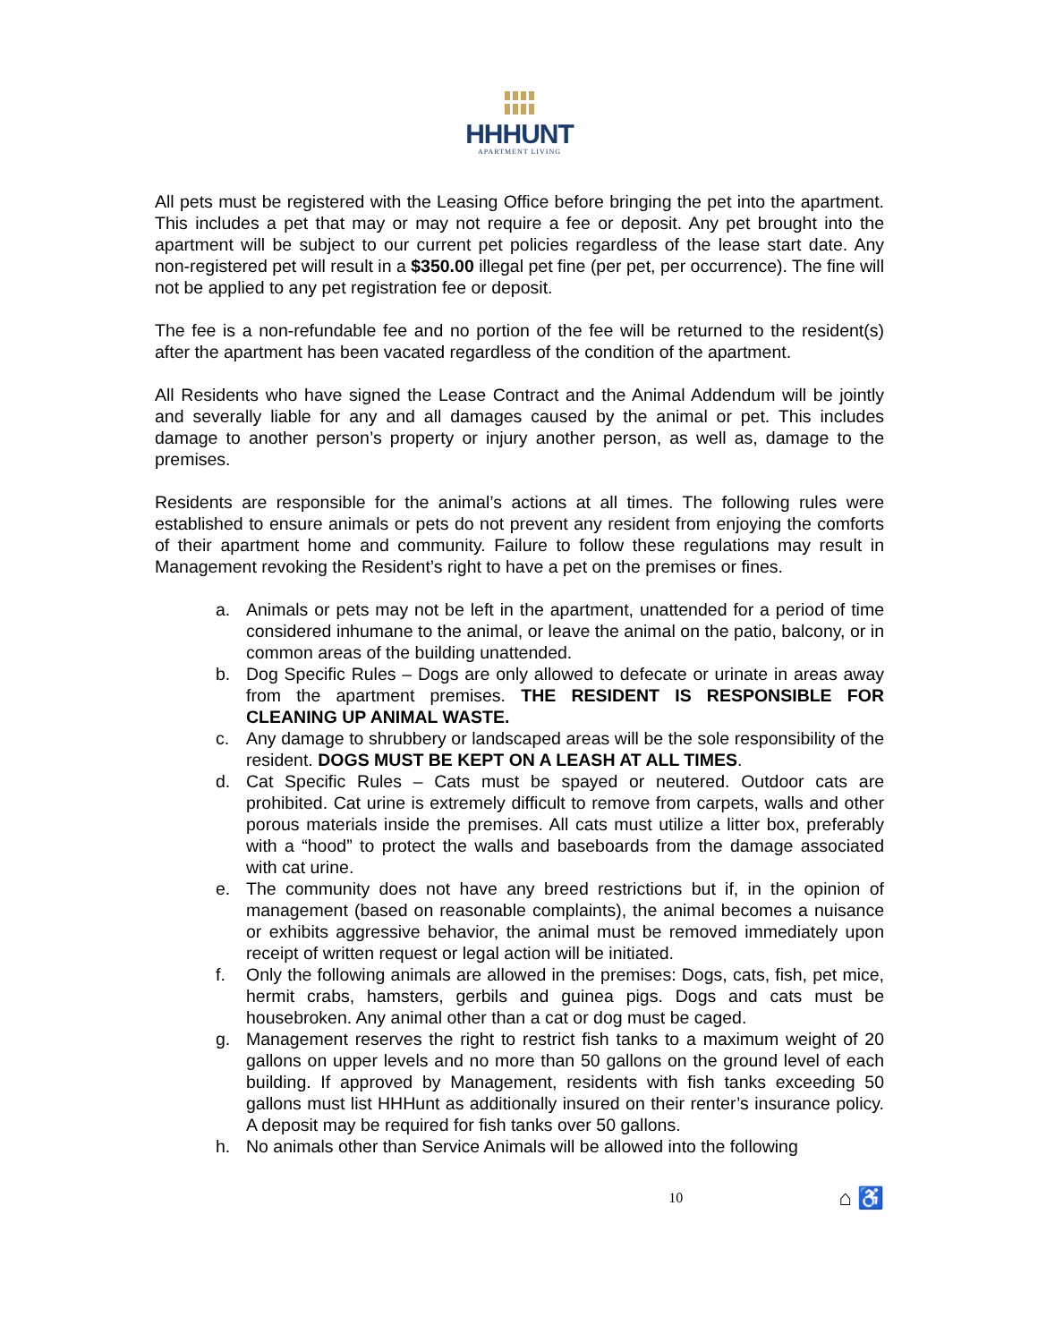HHHUNT
APARTMENT LIVING
All pets must be registered with the Leasing Office before bringing the pet into the apartment. This includes a pet that may or may not require a fee or deposit. Any pet brought into the apartment will be subject to our current pet policies regardless of the lease start date. Any non-registered pet will result in a $350.00 illegal pet fine (per pet, per occurrence). The fine will not be applied to any pet registration fee or deposit.
The fee is a non-refundable fee and no portion of the fee will be returned to the resident(s) after the apartment has been vacated regardless of the condition of the apartment.
All Residents who have signed the Lease Contract and the Animal Addendum will be jointly and severally liable for any and all damages caused by the animal or pet. This includes damage to another person’s property or injury another person, as well as, damage to the premises.
Residents are responsible for the animal’s actions at all times. The following rules were established to ensure animals or pets do not prevent any resident from enjoying the comforts of their apartment home and community. Failure to follow these regulations may result in Management revoking the Resident’s right to have a pet on the premises or fines.
a. Animals or pets may not be left in the apartment, unattended for a period of time considered inhumane to the animal, or leave the animal on the patio, balcony, or in common areas of the building unattended.
b. Dog Specific Rules – Dogs are only allowed to defecate or urinate in areas away from the apartment premises. THE RESIDENT IS RESPONSIBLE FOR CLEANING UP ANIMAL WASTE.
c. Any damage to shrubbery or landscaped areas will be the sole responsibility of the resident. DOGS MUST BE KEPT ON A LEASH AT ALL TIMES.
d. Cat Specific Rules – Cats must be spayed or neutered. Outdoor cats are prohibited. Cat urine is extremely difficult to remove from carpets, walls and other porous materials inside the premises. All cats must utilize a litter box, preferably with a “hood” to protect the walls and baseboards from the damage associated with cat urine.
e. The community does not have any breed restrictions but if, in the opinion of management (based on reasonable complaints), the animal becomes a nuisance or exhibits aggressive behavior, the animal must be removed immediately upon receipt of written request or legal action will be initiated.
f. Only the following animals are allowed in the premises: Dogs, cats, fish, pet mice, hermit crabs, hamsters, gerbils and guinea pigs. Dogs and cats must be housebroken. Any animal other than a cat or dog must be caged.
g. Management reserves the right to restrict fish tanks to a maximum weight of 20 gallons on upper levels and no more than 50 gallons on the ground level of each building. If approved by Management, residents with fish tanks exceeding 50 gallons must list HHHunt as additionally insured on their renter’s insurance policy. A deposit may be required for fish tanks over 50 gallons.
h. No animals other than Service Animals will be allowed into the following
10 ⌂ ♿